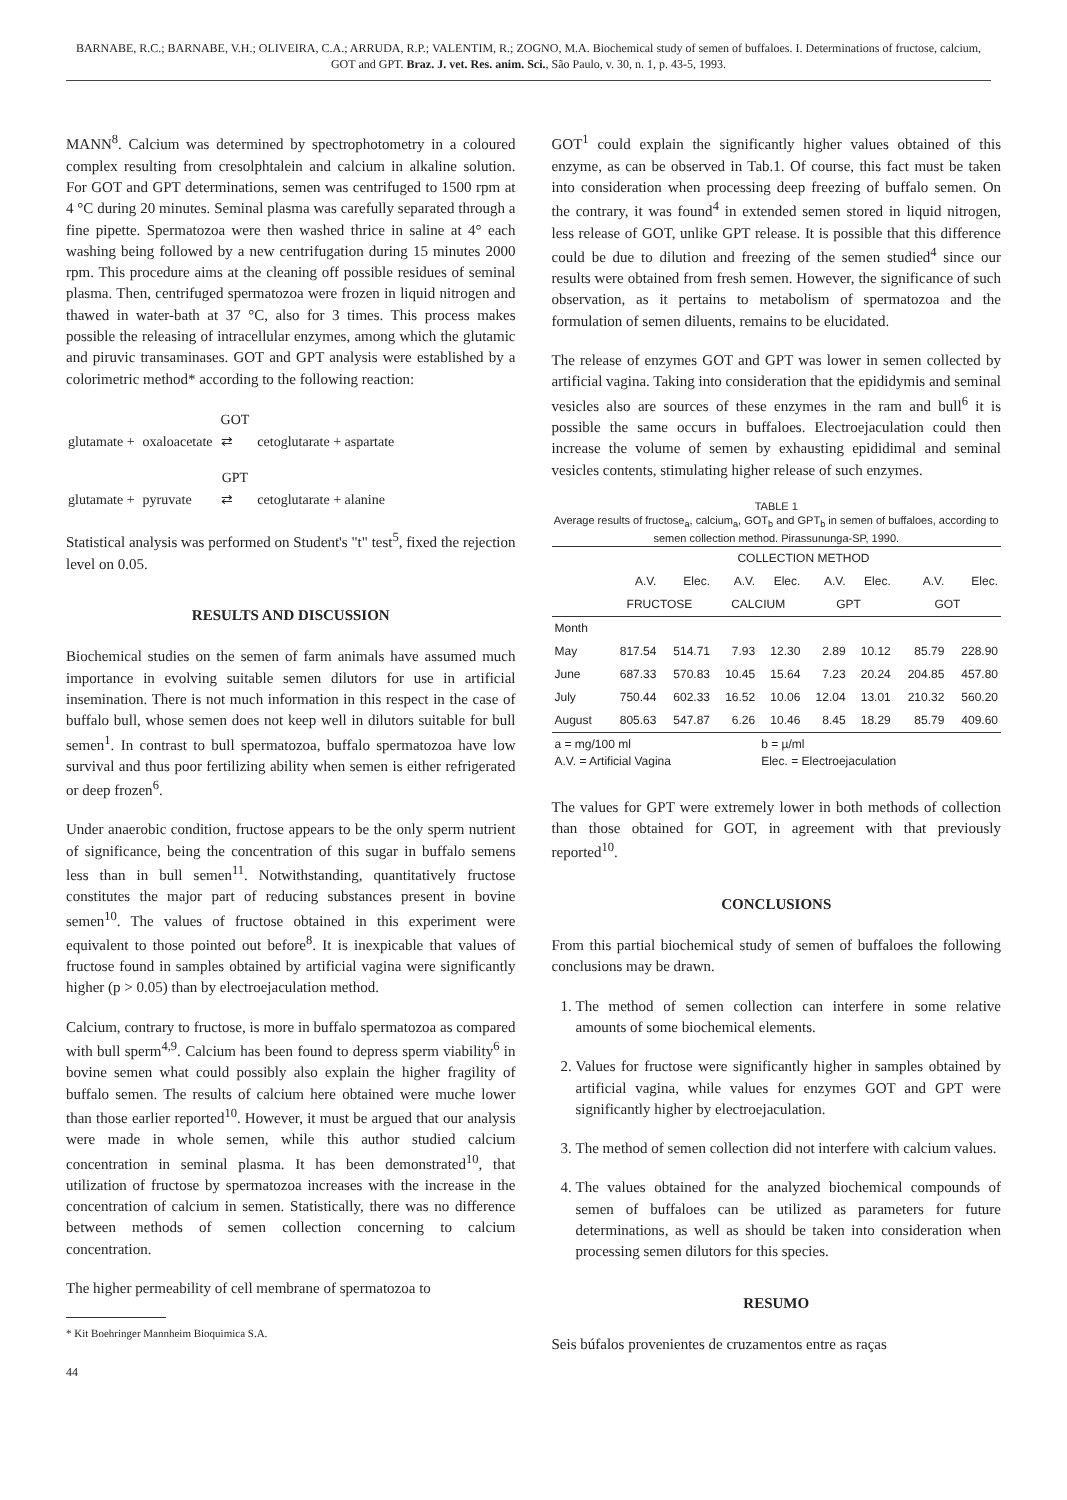BARNABE, R.C.; BARNABE, V.H.; OLIVEIRA, C.A.; ARRUDA, R.P.; VALENTIM, R.; ZOGNO, M.A. Biochemical study of semen of buffaloes. I. Determinations of fructose, calcium, GOT and GPT. Braz. J. vet. Res. anim. Sci., São Paulo, v. 30, n. 1, p. 43-5, 1993.
MANN<sup>8</sup>. Calcium was determined by spectrophotometry in a coloured complex resulting from cresolphtalein and calcium in alkaline solution. For GOT and GPT determinations, semen was centrifuged to 1500 rpm at 4 °C during 20 minutes. Seminal plasma was carefully separated through a fine pipette. Spermatozoa were then washed thrice in saline at 4° each washing being followed by a new centrifugation during 15 minutes 2000 rpm. This procedure aims at the cleaning off possible residues of seminal plasma. Then, centrifuged spermatozoa were frozen in liquid nitrogen and thawed in water-bath at 37 °C, also for 3 times. This process makes possible the releasing of intracellular enzymes, among which the glutamic and piruvic transaminases. GOT and GPT analysis were established by a colorimetric method* according to the following reaction:
| | | GOT | |
| glutamate + | oxaloacetate | ⇄ | cetoglutarate + aspartate |
| | | GPT | |
| glutamate + | pyruvate | ⇄ | cetoglutarate + alanine |
Statistical analysis was performed on Student's "t" test<sup>5</sup>, fixed the rejection level on 0.05.
RESULTS AND DISCUSSION
Biochemical studies on the semen of farm animals have assumed much importance in evolving suitable semen dilutors for use in artificial insemination. There is not much information in this respect in the case of buffalo bull, whose semen does not keep well in dilutors suitable for bull semen<sup>1</sup>. In contrast to bull spermatozoa, buffalo spermatozoa have low survival and thus poor fertilizing ability when semen is either refrigerated or deep frozen<sup>6</sup>.
Under anaerobic condition, fructose appears to be the only sperm nutrient of significance, being the concentration of this sugar in buffalo semens less than in bull semen<sup>11</sup>. Notwithstanding, quantitatively fructose constitutes the major part of reducing substances present in bovine semen<sup>10</sup>. The values of fructose obtained in this experiment were equivalent to those pointed out before<sup>8</sup>. It is inexpicable that values of fructose found in samples obtained by artificial vagina were significantly higher (p > 0.05) than by electroejaculation method.
Calcium, contrary to fructose, is more in buffalo spermatozoa as compared with bull sperm<sup>4,9</sup>. Calcium has been found to depress sperm viability<sup>6</sup> in bovine semen what could possibly also explain the higher fragility of buffalo semen. The results of calcium here obtained were muche lower than those earlier reported<sup>10</sup>. However, it must be argued that our analysis were made in whole semen, while this author studied calcium concentration in seminal plasma. It has been demonstrated<sup>10</sup>, that utilization of fructose by spermatozoa increases with the increase in the concentration of calcium in semen. Statistically, there was no difference between methods of semen collection concerning to calcium concentration.
The higher permeability of cell membrane of spermatozoa to
* Kit Boehringer Mannheim Bioquimica S.A.
44
GOT<sup>1</sup> could explain the significantly higher values obtained of this enzyme, as can be observed in Tab.1. Of course, this fact must be taken into consideration when processing deep freezing of buffalo semen. On the contrary, it was found<sup>4</sup> in extended semen stored in liquid nitrogen, less release of GOT, unlike GPT release. It is possible that this difference could be due to dilution and freezing of the semen studied<sup>4</sup> since our results were obtained from fresh semen. However, the significance of such observation, as it pertains to metabolism of spermatozoa and the formulation of semen diluents, remains to be elucidated.
The release of enzymes GOT and GPT was lower in semen collected by artificial vagina. Taking into consideration that the epididymis and seminal vesicles also are sources of these enzymes in the ram and bull<sup>6</sup> it is possible the same occurs in buffaloes. Electroejaculation could then increase the volume of semen by exhausting epididimal and seminal vesicles contents, stimulating higher release of such enzymes.
TABLE 1
Average results of fructose<sub>a</sub>, calcium<sub>a</sub>, GOT<sub>b</sub> and GPT<sub>b</sub> in semen of buffaloes, according to semen collection method. Pirassununga-SP, 1990.
| | COLLECTION METHOD | | | | | | | |
| --- | --- | --- | --- | --- | --- | --- | --- | --- |
| | A.V. | Elec. | A.V. | Elec. | A.V. | Elec. | A.V. | Elec. |
| | FRUCTOSE | | CALCIUM | | GPT | | GOT | |
| Month | | | | | | | | |
| May | 817.54 | 514.71 | 7.93 | 12.30 | 2.89 | 10.12 | 85.79 | 228.90 |
| June | 687.33 | 570.83 | 10.45 | 15.64 | 7.23 | 20.24 | 204.85 | 457.80 |
| July | 750.44 | 602.33 | 16.52 | 10.06 | 12.04 | 13.01 | 210.32 | 560.20 |
| August | 805.63 | 547.87 | 6.26 | 10.46 | 8.45 | 18.29 | 85.79 | 409.60 |
| a = mg/100 ml A.V. = Artificial Vagina | | | | b = µ/ml Elec. = Electroejaculation | | | | |
The values for GPT were extremely lower in both methods of collection than those obtained for GOT, in agreement with that previously reported<sup>10</sup>.
CONCLUSIONS
From this partial biochemical study of semen of buffaloes the following conclusions may be drawn.
1. The method of semen collection can interfere in some relative amounts of some biochemical elements.
2. Values for fructose were significantly higher in samples obtained by artificial vagina, while values for enzymes GOT and GPT were significantly higher by electroejaculation.
3. The method of semen collection did not interfere with calcium values.
4. The values obtained for the analyzed biochemical compounds of semen of buffaloes can be utilized as parameters for future determinations, as well as should be taken into consideration when processing semen dilutors for this species.
RESUMO
Seis búfalos provenientes de cruzamentos entre as raças